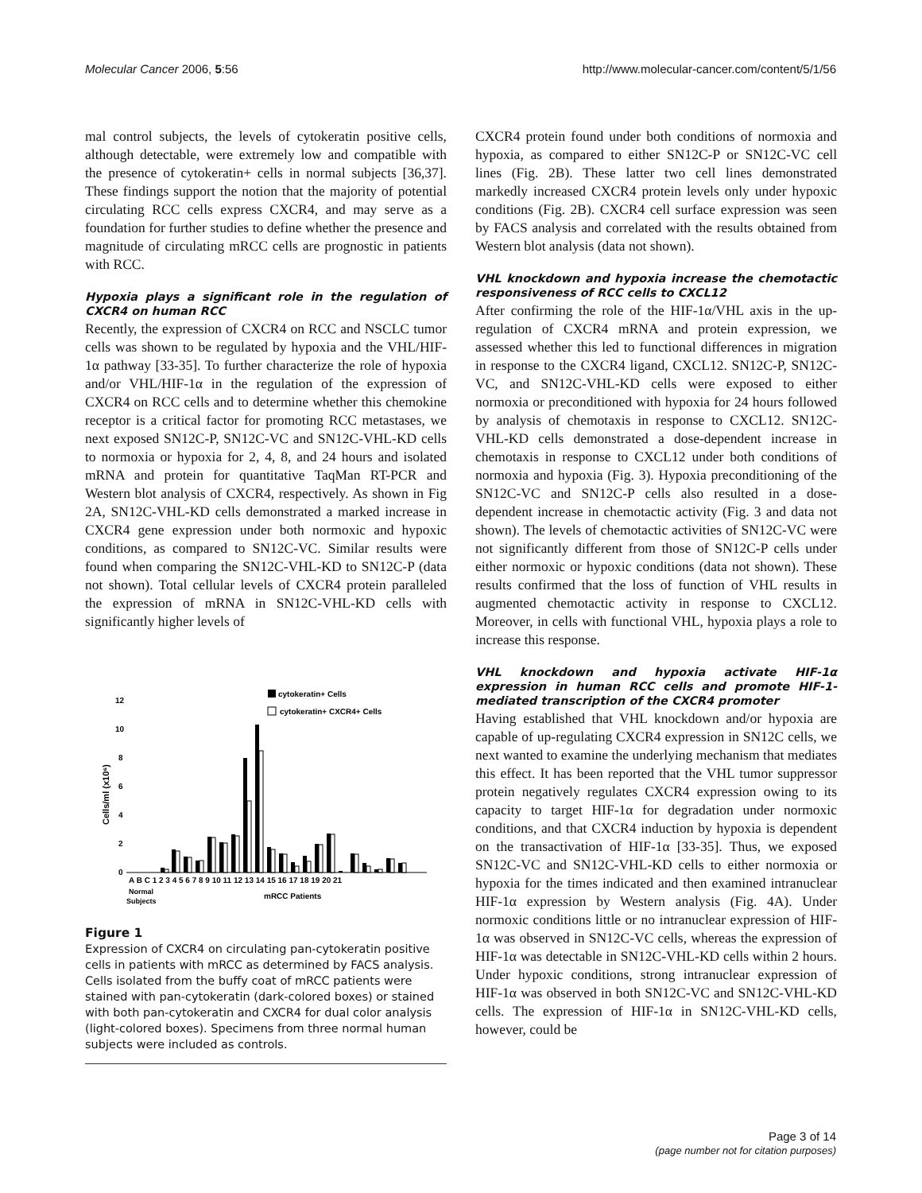Molecular Cancer 2006, 5:56 http://www.molecular-cancer.com/content/5/1/56
mal control subjects, the levels of cytokeratin positive cells, although detectable, were extremely low and compatible with the presence of cytokeratin+ cells in normal subjects [36,37]. These findings support the notion that the majority of potential circulating RCC cells express CXCR4, and may serve as a foundation for further studies to define whether the presence and magnitude of circulating mRCC cells are prognostic in patients with RCC.
Hypoxia plays a significant role in the regulation of CXCR4 on human RCC
Recently, the expression of CXCR4 on RCC and NSCLC tumor cells was shown to be regulated by hypoxia and the VHL/HIF-1α pathway [33-35]. To further characterize the role of hypoxia and/or VHL/HIF-1α in the regulation of the expression of CXCR4 on RCC cells and to determine whether this chemokine receptor is a critical factor for promoting RCC metastases, we next exposed SN12C-P, SN12C-VC and SN12C-VHL-KD cells to normoxia or hypoxia for 2, 4, 8, and 24 hours and isolated mRNA and protein for quantitative TaqMan RT-PCR and Western blot analysis of CXCR4, respectively. As shown in Fig 2A, SN12C-VHL-KD cells demonstrated a marked increase in CXCR4 gene expression under both normoxic and hypoxic conditions, as compared to SN12C-VC. Similar results were found when comparing the SN12C-VHL-KD to SN12C-P (data not shown). Total cellular levels of CXCR4 protein paralleled the expression of mRNA in SN12C-VHL-KD cells with significantly higher levels of
12
10
8
6
4
2
0
Cells/ml (x10⁶)
cytokeratin+ Cells
cytokeratin+ CXCR4+ Cells
A B C 1 2 3 4 5 6 7 8 9 10 11 12 13 14 15 16 17 18 19 20 21
Normal
Subjects
mRCC Patients
Figure 1
Expression of CXCR4 on circulating pan-cytokeratin positive cells in patients with mRCC as determined by FACS analysis. Cells isolated from the buffy coat of mRCC patients were stained with pan-cytokeratin (dark-colored boxes) or stained with both pan-cytokeratin and CXCR4 for dual color analysis (light-colored boxes). Specimens from three normal human subjects were included as controls.
CXCR4 protein found under both conditions of normoxia and hypoxia, as compared to either SN12C-P or SN12C-VC cell lines (Fig. 2B). These latter two cell lines demonstrated markedly increased CXCR4 protein levels only under hypoxic conditions (Fig. 2B). CXCR4 cell surface expression was seen by FACS analysis and correlated with the results obtained from Western blot analysis (data not shown).
VHL knockdown and hypoxia increase the chemotactic responsiveness of RCC cells to CXCL12
After confirming the role of the HIF-1α/VHL axis in the up-regulation of CXCR4 mRNA and protein expression, we assessed whether this led to functional differences in migration in response to the CXCR4 ligand, CXCL12. SN12C-P, SN12C-VC, and SN12C-VHL-KD cells were exposed to either normoxia or preconditioned with hypoxia for 24 hours followed by analysis of chemotaxis in response to CXCL12. SN12C-VHL-KD cells demonstrated a dose-dependent increase in chemotaxis in response to CXCL12 under both conditions of normoxia and hypoxia (Fig. 3). Hypoxia preconditioning of the SN12C-VC and SN12C-P cells also resulted in a dose-dependent increase in chemotactic activity (Fig. 3 and data not shown). The levels of chemotactic activities of SN12C-VC were not significantly different from those of SN12C-P cells under either normoxic or hypoxic conditions (data not shown). These results confirmed that the loss of function of VHL results in augmented chemotactic activity in response to CXCL12. Moreover, in cells with functional VHL, hypoxia plays a role to increase this response.
VHL knockdown and hypoxia activate HIF-1α expression in human RCC cells and promote HIF-1-mediated transcription of the CXCR4 promoter
Having established that VHL knockdown and/or hypoxia are capable of up-regulating CXCR4 expression in SN12C cells, we next wanted to examine the underlying mechanism that mediates this effect. It has been reported that the VHL tumor suppressor protein negatively regulates CXCR4 expression owing to its capacity to target HIF-1α for degradation under normoxic conditions, and that CXCR4 induction by hypoxia is dependent on the transactivation of HIF-1α [33-35]. Thus, we exposed SN12C-VC and SN12C-VHL-KD cells to either normoxia or hypoxia for the times indicated and then examined intranuclear HIF-1α expression by Western analysis (Fig. 4A). Under normoxic conditions little or no intranuclear expression of HIF-1α was observed in SN12C-VC cells, whereas the expression of HIF-1α was detectable in SN12C-VHL-KD cells within 2 hours. Under hypoxic conditions, strong intranuclear expression of HIF-1α was observed in both SN12C-VC and SN12C-VHL-KD cells. The expression of HIF-1α in SN12C-VHL-KD cells, however, could be
Page 3 of 14
(page number not for citation purposes)